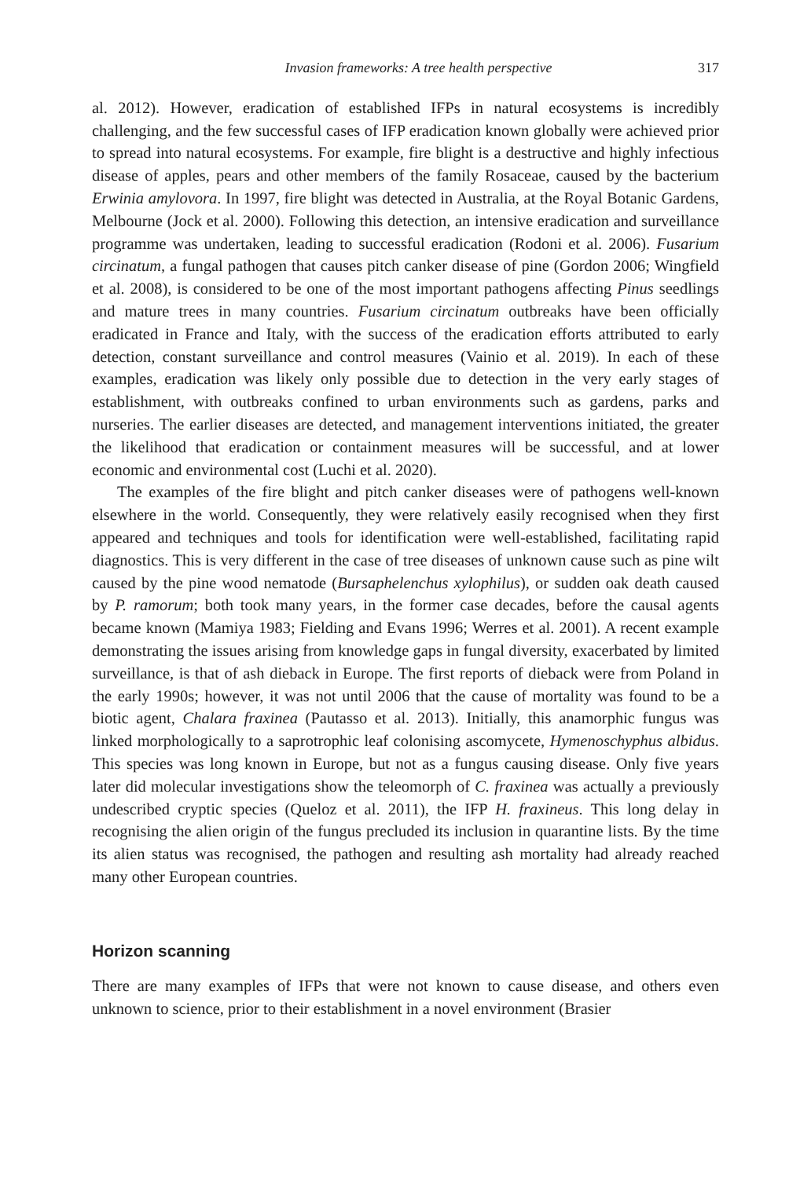Invasion frameworks: A tree health perspective 317
al. 2012). However, eradication of established IFPs in natural ecosystems is incredibly challenging, and the few successful cases of IFP eradication known globally were achieved prior to spread into natural ecosystems. For example, fire blight is a destructive and highly infectious disease of apples, pears and other members of the family Rosaceae, caused by the bacterium Erwinia amylovora. In 1997, fire blight was detected in Australia, at the Royal Botanic Gardens, Melbourne (Jock et al. 2000). Following this detection, an intensive eradication and surveillance programme was undertaken, leading to successful eradication (Rodoni et al. 2006). Fusarium circinatum, a fungal pathogen that causes pitch canker disease of pine (Gordon 2006; Wingfield et al. 2008), is considered to be one of the most important pathogens affecting Pinus seedlings and mature trees in many countries. Fusarium circinatum outbreaks have been officially eradicated in France and Italy, with the success of the eradication efforts attributed to early detection, constant surveillance and control measures (Vainio et al. 2019). In each of these examples, eradication was likely only possible due to detection in the very early stages of establishment, with outbreaks confined to urban environments such as gardens, parks and nurseries. The earlier diseases are detected, and management interventions initiated, the greater the likelihood that eradication or containment measures will be successful, and at lower economic and environmental cost (Luchi et al. 2020).
The examples of the fire blight and pitch canker diseases were of pathogens well-known elsewhere in the world. Consequently, they were relatively easily recognised when they first appeared and techniques and tools for identification were well-established, facilitating rapid diagnostics. This is very different in the case of tree diseases of unknown cause such as pine wilt caused by the pine wood nematode (Bursaphelenchus xylophilus), or sudden oak death caused by P. ramorum; both took many years, in the former case decades, before the causal agents became known (Mamiya 1983; Fielding and Evans 1996; Werres et al. 2001). A recent example demonstrating the issues arising from knowledge gaps in fungal diversity, exacerbated by limited surveillance, is that of ash dieback in Europe. The first reports of dieback were from Poland in the early 1990s; however, it was not until 2006 that the cause of mortality was found to be a biotic agent, Chalara fraxinea (Pautasso et al. 2013). Initially, this anamorphic fungus was linked morphologically to a saprotrophic leaf colonising ascomycete, Hymenoschyphus albidus. This species was long known in Europe, but not as a fungus causing disease. Only five years later did molecular investigations show the teleomorph of C. fraxinea was actually a previously undescribed cryptic species (Queloz et al. 2011), the IFP H. fraxineus. This long delay in recognising the alien origin of the fungus precluded its inclusion in quarantine lists. By the time its alien status was recognised, the pathogen and resulting ash mortality had already reached many other European countries.
Horizon scanning
There are many examples of IFPs that were not known to cause disease, and others even unknown to science, prior to their establishment in a novel environment (Brasier